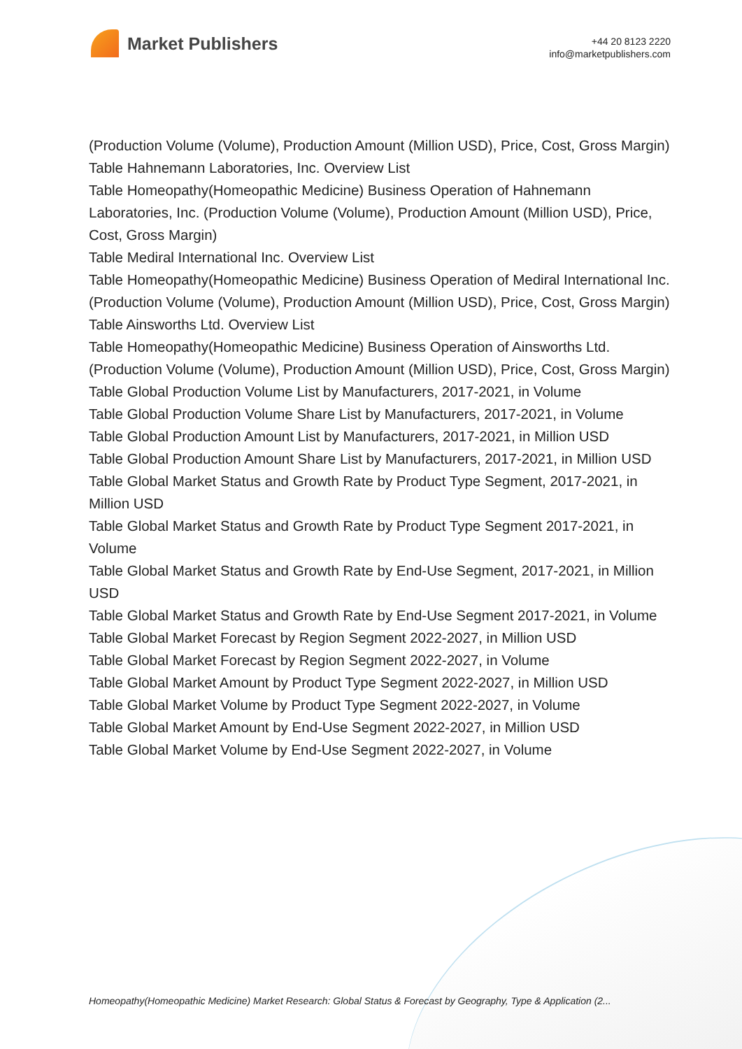Market Publishers
+44 20 8123 2220
info@marketpublishers.com
(Production Volume (Volume), Production Amount (Million USD), Price, Cost, Gross Margin)
Table Hahnemann Laboratories, Inc. Overview List
Table Homeopathy(Homeopathic Medicine) Business Operation of Hahnemann Laboratories, Inc. (Production Volume (Volume), Production Amount (Million USD), Price, Cost, Gross Margin)
Table Mediral International Inc. Overview List
Table Homeopathy(Homeopathic Medicine) Business Operation of Mediral International Inc. (Production Volume (Volume), Production Amount (Million USD), Price, Cost, Gross Margin)
Table Ainsworths Ltd. Overview List
Table Homeopathy(Homeopathic Medicine) Business Operation of Ainsworths Ltd. (Production Volume (Volume), Production Amount (Million USD), Price, Cost, Gross Margin)
Table Global Production Volume List by Manufacturers, 2017-2021, in Volume
Table Global Production Volume Share List by Manufacturers, 2017-2021, in Volume
Table Global Production Amount List by Manufacturers, 2017-2021, in Million USD
Table Global Production Amount Share List by Manufacturers, 2017-2021, in Million USD
Table Global Market Status and Growth Rate by Product Type Segment, 2017-2021, in Million USD
Table Global Market Status and Growth Rate by Product Type Segment 2017-2021, in Volume
Table Global Market Status and Growth Rate by End-Use Segment, 2017-2021, in Million USD
Table Global Market Status and Growth Rate by End-Use Segment 2017-2021, in Volume
Table Global Market Forecast by Region Segment 2022-2027, in Million USD
Table Global Market Forecast by Region Segment 2022-2027, in Volume
Table Global Market Amount by Product Type Segment 2022-2027, in Million USD
Table Global Market Volume by Product Type Segment 2022-2027, in Volume
Table Global Market Amount by End-Use Segment 2022-2027, in Million USD
Table Global Market Volume by End-Use Segment 2022-2027, in Volume
Homeopathy(Homeopathic Medicine) Market Research: Global Status & Forecast by Geography, Type & Application (2...